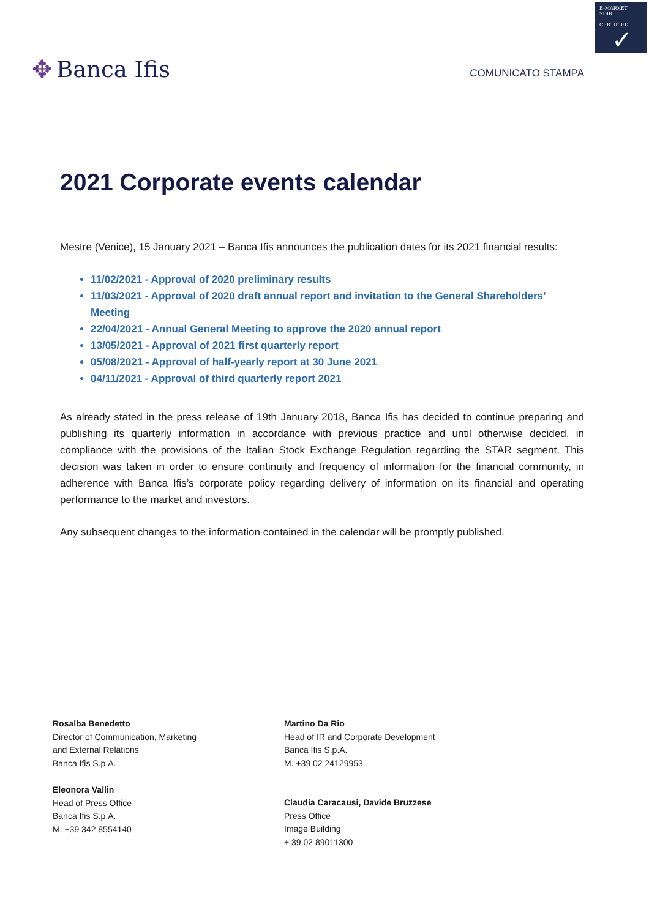E-MARKET
SDIR
CERTIFIED
✓
✥ Banca Ifis
COMUNICATO STAMPA
2021 Corporate events calendar
Mestre (Venice), 15 January 2021 – Banca Ifis announces the publication dates for its 2021 financial results:
11/02/2021 - Approval of 2020 preliminary results
11/03/2021 - Approval of 2020 draft annual report and invitation to the General Shareholders’ Meeting
22/04/2021 - Annual General Meeting to approve the 2020 annual report
13/05/2021 - Approval of 2021 first quarterly report
05/08/2021 - Approval of half-yearly report at 30 June 2021
04/11/2021 - Approval of third quarterly report 2021
As already stated in the press release of 19th January 2018, Banca Ifis has decided to continue preparing and publishing its quarterly information in accordance with previous practice and until otherwise decided, in compliance with the provisions of the Italian Stock Exchange Regulation regarding the STAR segment. This decision was taken in order to ensure continuity and frequency of information for the financial community, in adherence with Banca Ifis’s corporate policy regarding delivery of information on its financial and operating performance to the market and investors.
Any subsequent changes to the information contained in the calendar will be promptly published.
Rosalba Benedetto
Director of Communication, Marketing
and External Relations
Banca Ifis S.p.A.
Martino Da Rio
Head of IR and Corporate Development
Banca Ifis S.p.A.
M. +39 02 24129953
Eleonora Vallin
Head of Press Office
Banca Ifis S.p.A.
M. +39 342 8554140
Claudia Caracausi, Davide Bruzzese
Press Office
Image Building
+ 39 02 89011300